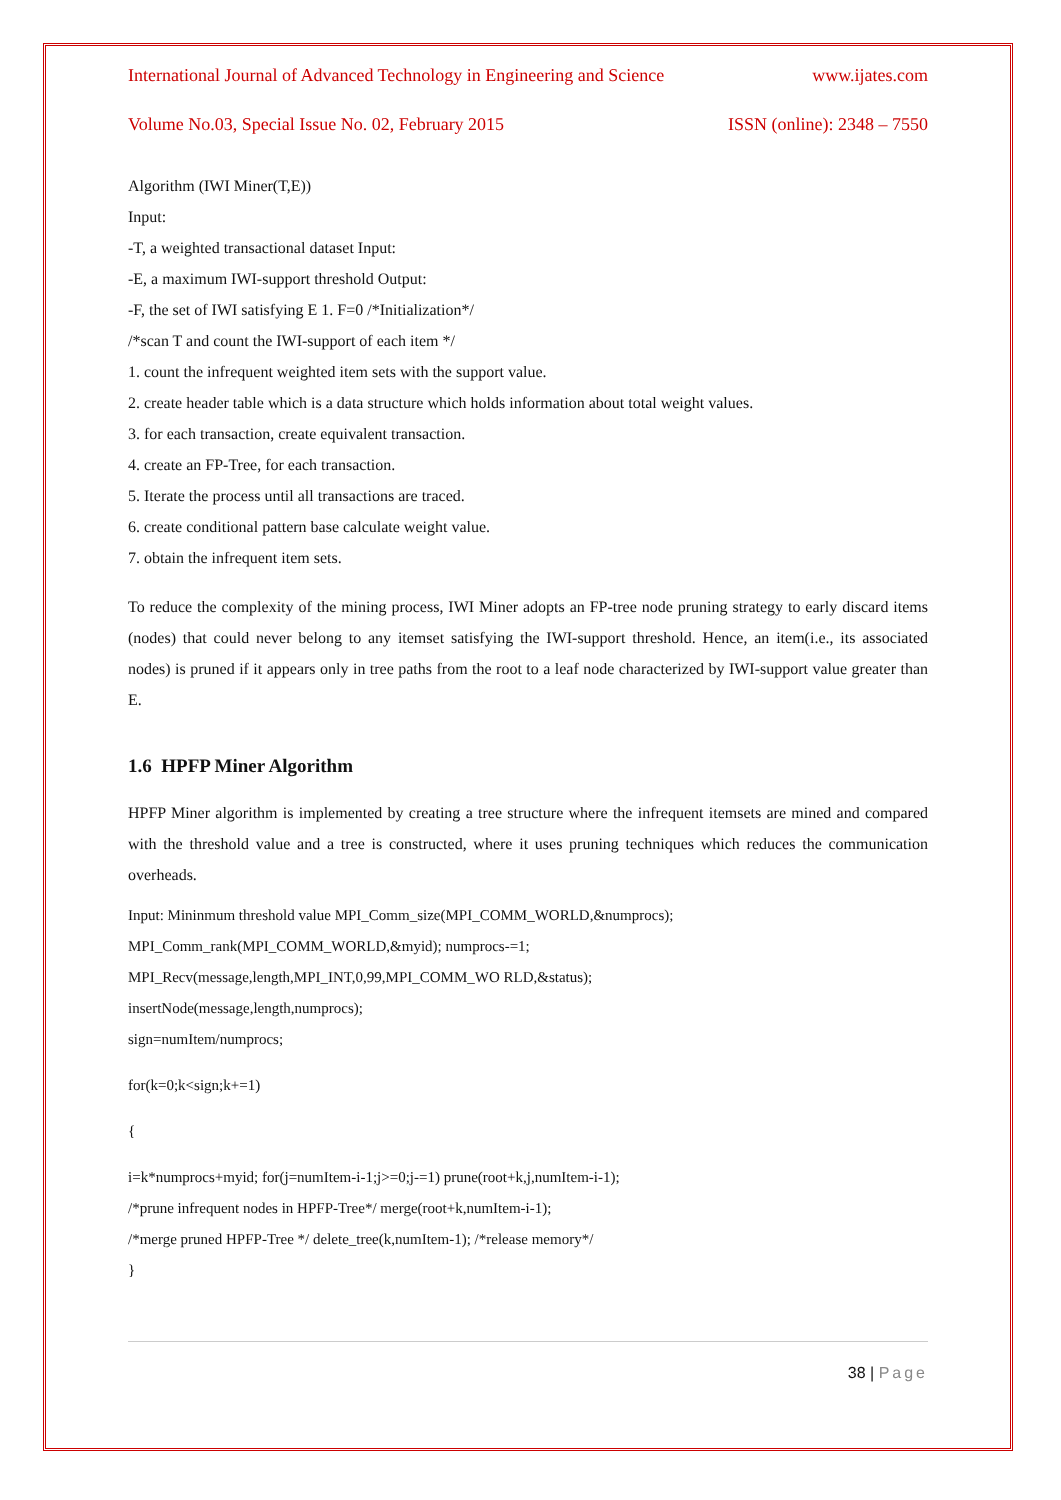International Journal of Advanced Technology in Engineering and Science www.ijates.com
Volume No.03, Special Issue No. 02, February 2015 ISSN (online): 2348 – 7550
Algorithm (IWI Miner(T,E))
Input:
-T, a weighted transactional dataset Input:
-E, a maximum IWI-support threshold Output:
-F, the set of IWI satisfying E 1. F=0 /*Initialization*/
/*scan T and count the IWI-support of each item */
1. count the infrequent weighted item sets with the support value.
2. create header table which is a data structure which holds information about total weight values.
3. for each transaction, create equivalent transaction.
4. create an FP-Tree, for each transaction.
5. Iterate the process until all transactions are traced.
6. create conditional pattern base calculate weight value.
7. obtain the infrequent item sets.
To reduce the complexity of the mining process, IWI Miner adopts an FP-tree node pruning strategy to early discard items (nodes) that could never belong to any itemset satisfying the IWI-support threshold. Hence, an item(i.e., its associated nodes) is pruned if it appears only in tree paths from the root to a leaf node characterized by IWI-support value greater than E.
1.6 HPFP Miner Algorithm
HPFP Miner algorithm is implemented by creating a tree structure where the infrequent itemsets are mined and compared with the threshold value and a tree is constructed, where it uses pruning techniques which reduces the communication overheads.
Input: Mininmum threshold value MPI_Comm_size(MPI_COMM_WORLD,&numprocs);
MPI_Comm_rank(MPI_COMM_WORLD,&myid); numprocs-=1;
MPI_Recv(message,length,MPI_INT,0,99,MPI_COMM_WO RLD,&status);
insertNode(message,length,numprocs);
sign=numItem/numprocs;
for(k=0;k<sign;k+=1)
{
i=k*numprocs+myid; for(j=numItem-i-1;j>=0;j-=1) prune(root+k,j,numItem-i-1);
/*prune infrequent nodes in HPFP-Tree*/ merge(root+k,numItem-i-1);
/*merge pruned HPFP-Tree */ delete_tree(k,numItem-1); /*release memory*/
}
38 | Page